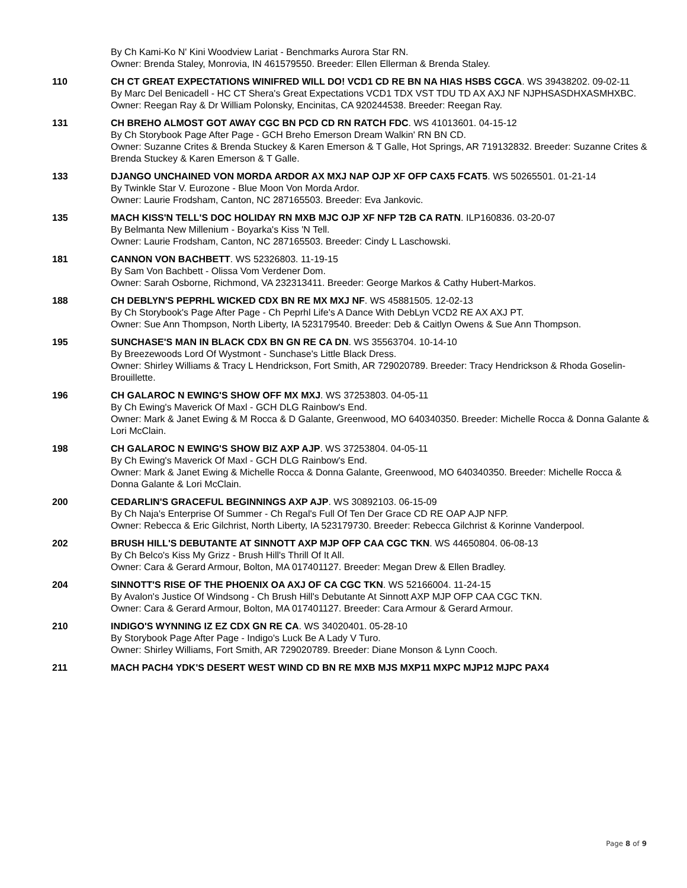By Ch Kami-Ko N' Kini Woodview Lariat - Benchmarks Aurora Star RN.
Owner: Brenda Staley, Monrovia, IN 461579550. Breeder: Ellen Ellerman & Brenda Staley.
110 CH CT GREAT EXPECTATIONS WINIFRED WILL DO! VCD1 CD RE BN NA HIAS HSBS CGCA. WS 39438202. 09-02-11
By Marc Del Benicadell - HC CT Shera's Great Expectations VCD1 TDX VST TDU TD AX AXJ NF NJPHSASDHXASMHXBC.
Owner: Reegan Ray & Dr William Polonsky, Encinitas, CA 920244538. Breeder: Reegan Ray.
131 CH BREHO ALMOST GOT AWAY CGC BN PCD CD RN RATCH FDC. WS 41013601. 04-15-12
By Ch Storybook Page After Page - GCH Breho Emerson Dream Walkin' RN BN CD.
Owner: Suzanne Crites & Brenda Stuckey & Karen Emerson & T Galle, Hot Springs, AR 719132832. Breeder: Suzanne Crites & Brenda Stuckey & Karen Emerson & T Galle.
133 DJANGO UNCHAINED VON MORDA ARDOR AX MXJ NAP OJP XF OFP CAX5 FCAT5. WS 50265501. 01-21-14
By Twinkle Star V. Eurozone - Blue Moon Von Morda Ardor.
Owner: Laurie Frodsham, Canton, NC 287165503. Breeder: Eva Jankovic.
135 MACH KISS'N TELL'S DOC HOLIDAY RN MXB MJC OJP XF NFP T2B CA RATN. ILP160836. 03-20-07
By Belmanta New Millenium - Boyarka's Kiss 'N Tell.
Owner: Laurie Frodsham, Canton, NC 287165503. Breeder: Cindy L Laschowski.
181 CANNON VON BACHBETT. WS 52326803. 11-19-15
By Sam Von Bachbett - Olissa Vom Verdener Dom.
Owner: Sarah Osborne, Richmond, VA 232313411. Breeder: George Markos & Cathy Hubert-Markos.
188 CH DEBLYN'S PEPRHL WICKED CDX BN RE MX MXJ NF. WS 45881505. 12-02-13
By Ch Storybook's Page After Page - Ch Peprhl Life's A Dance With DebLyn VCD2 RE AX AXJ PT.
Owner: Sue Ann Thompson, North Liberty, IA 523179540. Breeder: Deb & Caitlyn Owens & Sue Ann Thompson.
195 SUNCHASE'S MAN IN BLACK CDX BN GN RE CA DN. WS 35563704. 10-14-10
By Breezewoods Lord Of Wystmont - Sunchase's Little Black Dress.
Owner: Shirley Williams & Tracy L Hendrickson, Fort Smith, AR 729020789. Breeder: Tracy Hendrickson & Rhoda Goselin-Brouillette.
196 CH GALAROC N EWING'S SHOW OFF MX MXJ. WS 37253803. 04-05-11
By Ch Ewing's Maverick Of Maxl - GCH DLG Rainbow's End.
Owner: Mark & Janet Ewing & M Rocca & D Galante, Greenwood, MO 640340350. Breeder: Michelle Rocca & Donna Galante & Lori McClain.
198 CH GALAROC N EWING'S SHOW BIZ AXP AJP. WS 37253804. 04-05-11
By Ch Ewing's Maverick Of Maxl - GCH DLG Rainbow's End.
Owner: Mark & Janet Ewing & Michelle Rocca & Donna Galante, Greenwood, MO 640340350. Breeder: Michelle Rocca & Donna Galante & Lori McClain.
200 CEDARLIN'S GRACEFUL BEGINNINGS AXP AJP. WS 30892103. 06-15-09
By Ch Naja's Enterprise Of Summer - Ch Regal's Full Of Ten Der Grace CD RE OAP AJP NFP.
Owner: Rebecca & Eric Gilchrist, North Liberty, IA 523179730. Breeder: Rebecca Gilchrist & Korinne Vanderpool.
202 BRUSH HILL'S DEBUTANTE AT SINNOTT AXP MJP OFP CAA CGC TKN. WS 44650804. 06-08-13
By Ch Belco's Kiss My Grizz - Brush Hill's Thrill Of It All.
Owner: Cara & Gerard Armour, Bolton, MA 017401127. Breeder: Megan Drew & Ellen Bradley.
204 SINNOTT'S RISE OF THE PHOENIX OA AXJ OF CA CGC TKN. WS 52166004. 11-24-15
By Avalon's Justice Of Windsong - Ch Brush Hill's Debutante At Sinnott AXP MJP OFP CAA CGC TKN.
Owner: Cara & Gerard Armour, Bolton, MA 017401127. Breeder: Cara Armour & Gerard Armour.
210 INDIGO'S WYNNING IZ EZ CDX GN RE CA. WS 34020401. 05-28-10
By Storybook Page After Page - Indigo's Luck Be A Lady V Turo.
Owner: Shirley Williams, Fort Smith, AR 729020789. Breeder: Diane Monson & Lynn Cooch.
211 MACH PACH4 YDK'S DESERT WEST WIND CD BN RE MXB MJS MXP11 MXPC MJP12 MJPC PAX4
Page 8 of 9